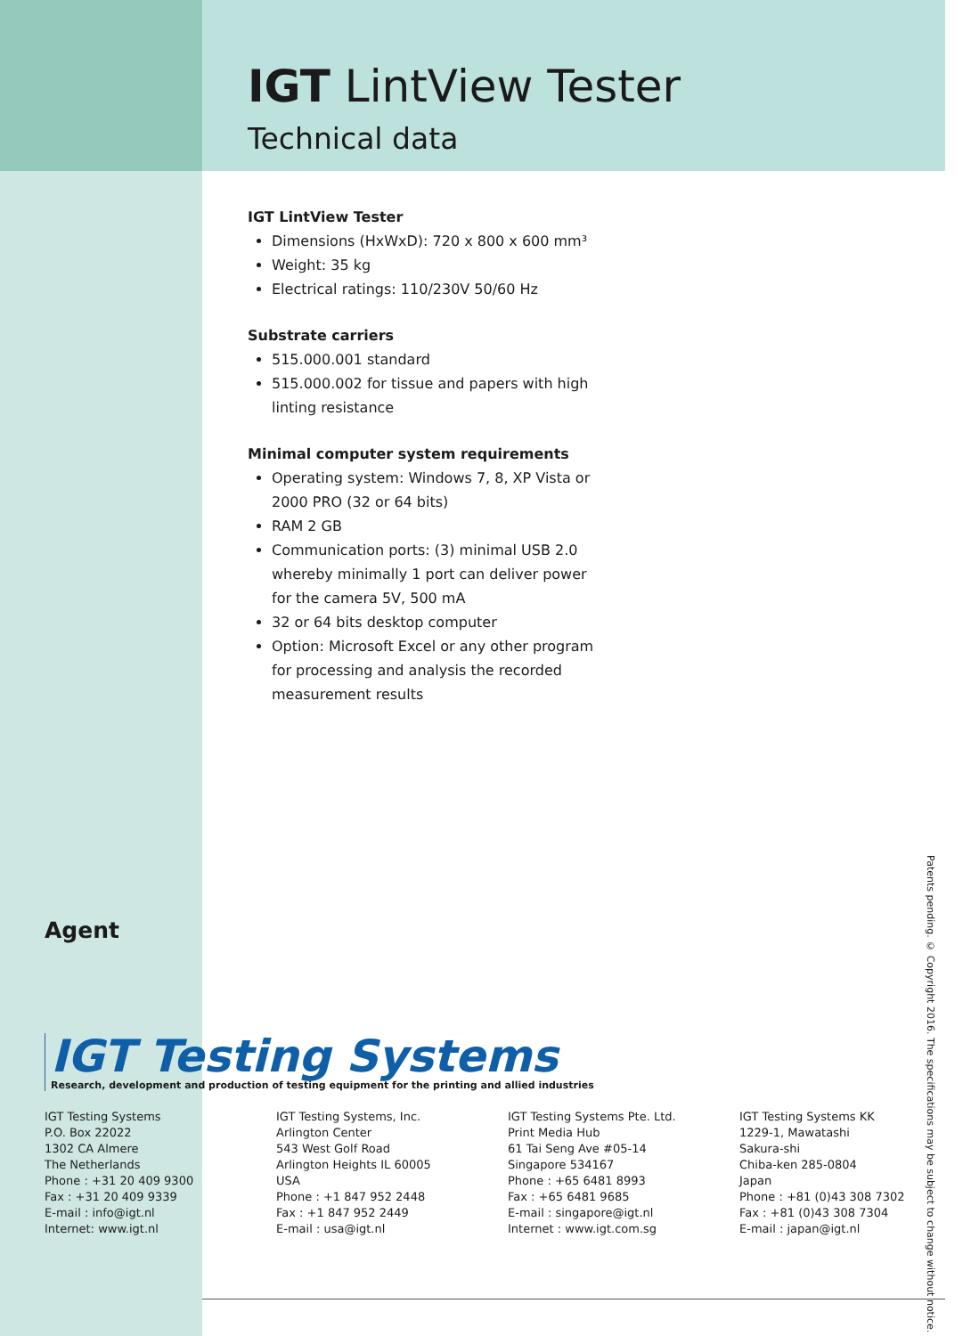IGT LintView Tester
Technical data
IGT LintView Tester
Dimensions (HxWxD): 720 x 800 x 600 mm³
Weight: 35 kg
Electrical ratings: 110/230V 50/60 Hz
Substrate carriers
515.000.001 standard
515.000.002 for tissue and papers with high linting resistance
Minimal computer system requirements
Operating system: Windows 7, 8, XP Vista or 2000 PRO (32 or 64 bits)
RAM 2 GB
Communication ports: (3) minimal USB 2.0 whereby minimally 1 port can deliver power for the camera 5V, 500 mA
32 or 64 bits desktop computer
Option: Microsoft Excel or any other program for processing and analysis the recorded measurement results
Agent
IGT Testing Systems
Research, development and production of testing equipment for the printing and allied industries
IGT Testing Systems
P.O. Box 22022
1302 CA Almere
The Netherlands
Phone : +31 20 409 9300
Fax : +31 20 409 9339
E-mail : info@igt.nl
Internet: www.igt.nl
IGT Testing Systems, Inc.
Arlington Center
543 West Golf Road
Arlington Heights IL 60005
USA
Phone : +1 847 952 2448
Fax : +1 847 952 2449
E-mail : usa@igt.nl
IGT Testing Systems Pte. Ltd.
Print Media Hub
61 Tai Seng Ave #05-14
Singapore 534167
Phone : +65 6481 8993
Fax : +65 6481 9685
E-mail : singapore@igt.nl
Internet : www.igt.com.sg
IGT Testing Systems KK
1229-1, Mawatashi
Sakura-shi
Chiba-ken 285-0804
Japan
Phone : +81 (0)43 308 7302
Fax : +81 (0)43 308 7304
E-mail : japan@igt.nl
Patents pending. © Copyright 2016. The specifications may be subject to change without notice.